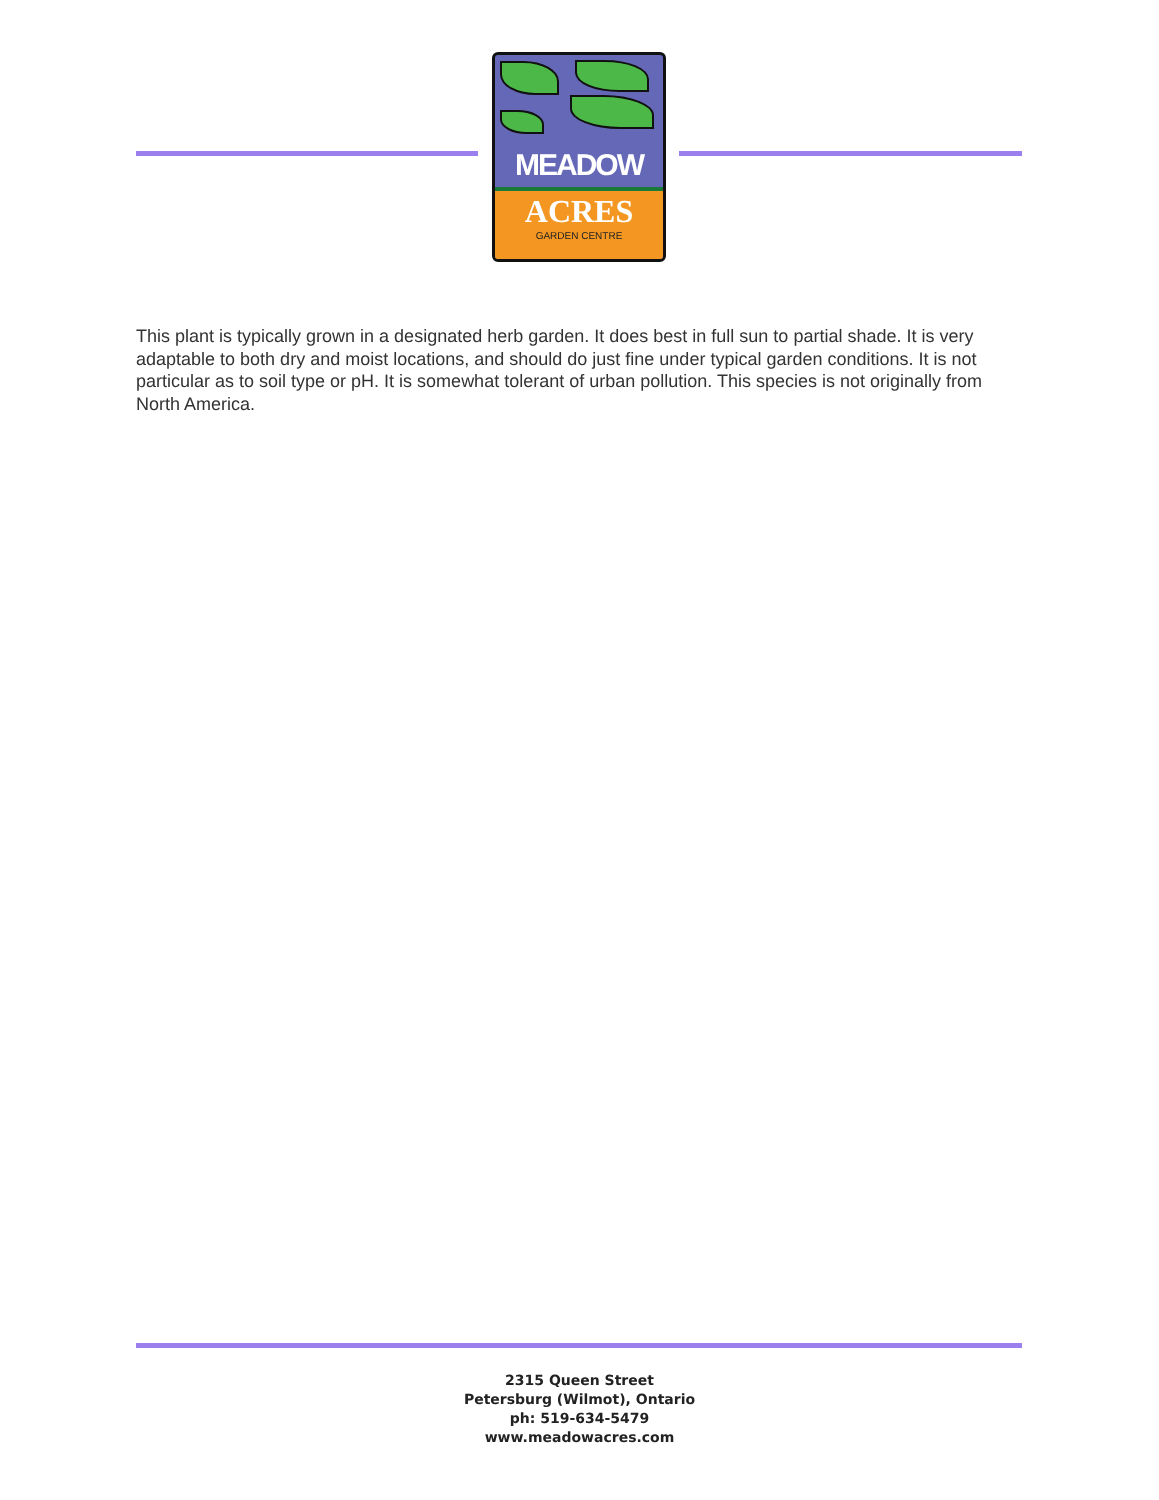MEADOW
ACRES
GARDEN CENTRE
This plant is typically grown in a designated herb garden. It does best in full sun to partial shade. It is very adaptable to both dry and moist locations, and should do just fine under typical garden conditions. It is not particular as to soil type or pH. It is somewhat tolerant of urban pollution. This species is not originally from North America.
2315 Queen Street
Petersburg (Wilmot), Ontario
ph: 519-634-5479
www.meadowacres.com